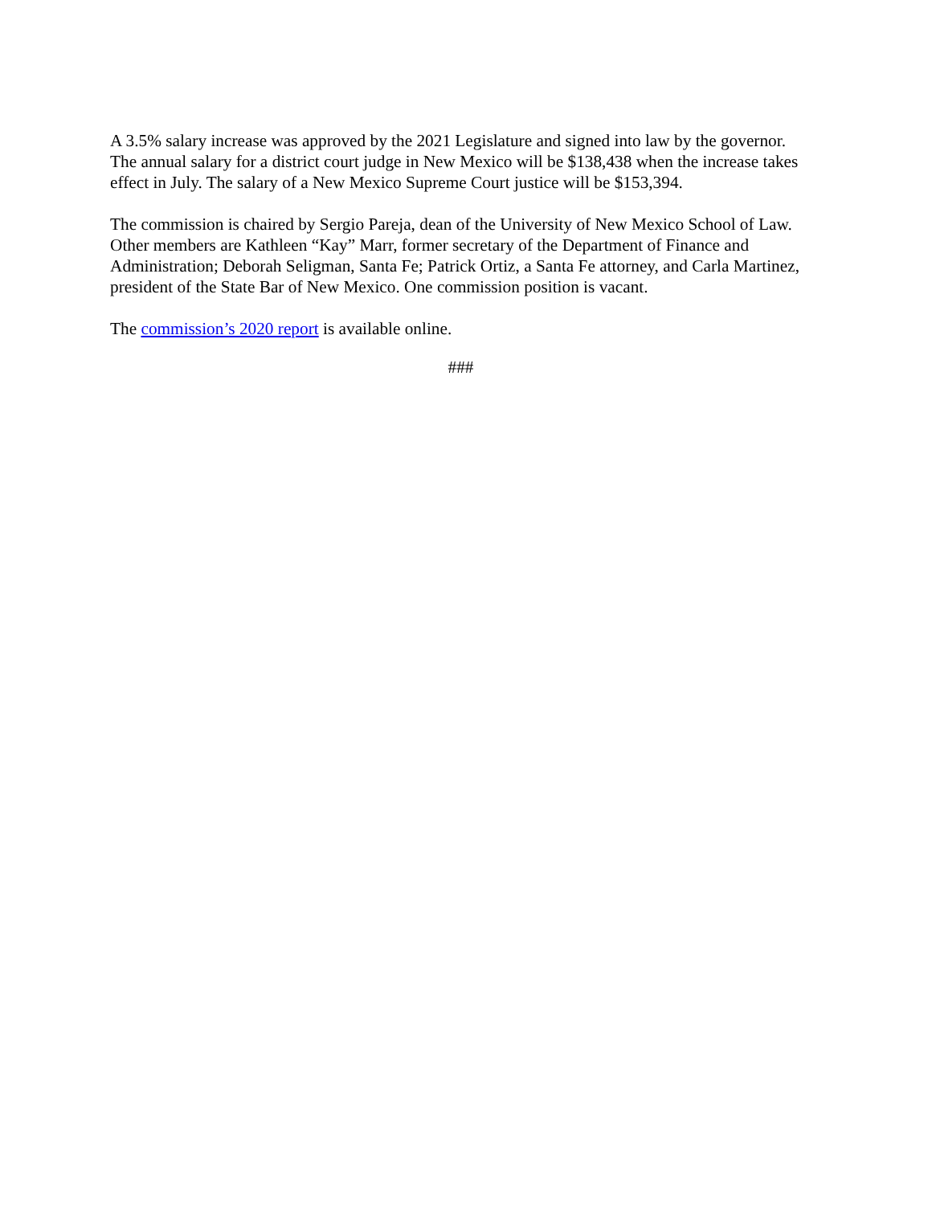A 3.5% salary increase was approved by the 2021 Legislature and signed into law by the governor. The annual salary for a district court judge in New Mexico will be $138,438 when the increase takes effect in July. The salary of a New Mexico Supreme Court justice will be $153,394.
The commission is chaired by Sergio Pareja, dean of the University of New Mexico School of Law. Other members are Kathleen “Kay” Marr, former secretary of the Department of Finance and Administration; Deborah Seligman, Santa Fe; Patrick Ortiz, a Santa Fe attorney, and Carla Martinez, president of the State Bar of New Mexico. One commission position is vacant.
The commission’s 2020 report is available online.
###